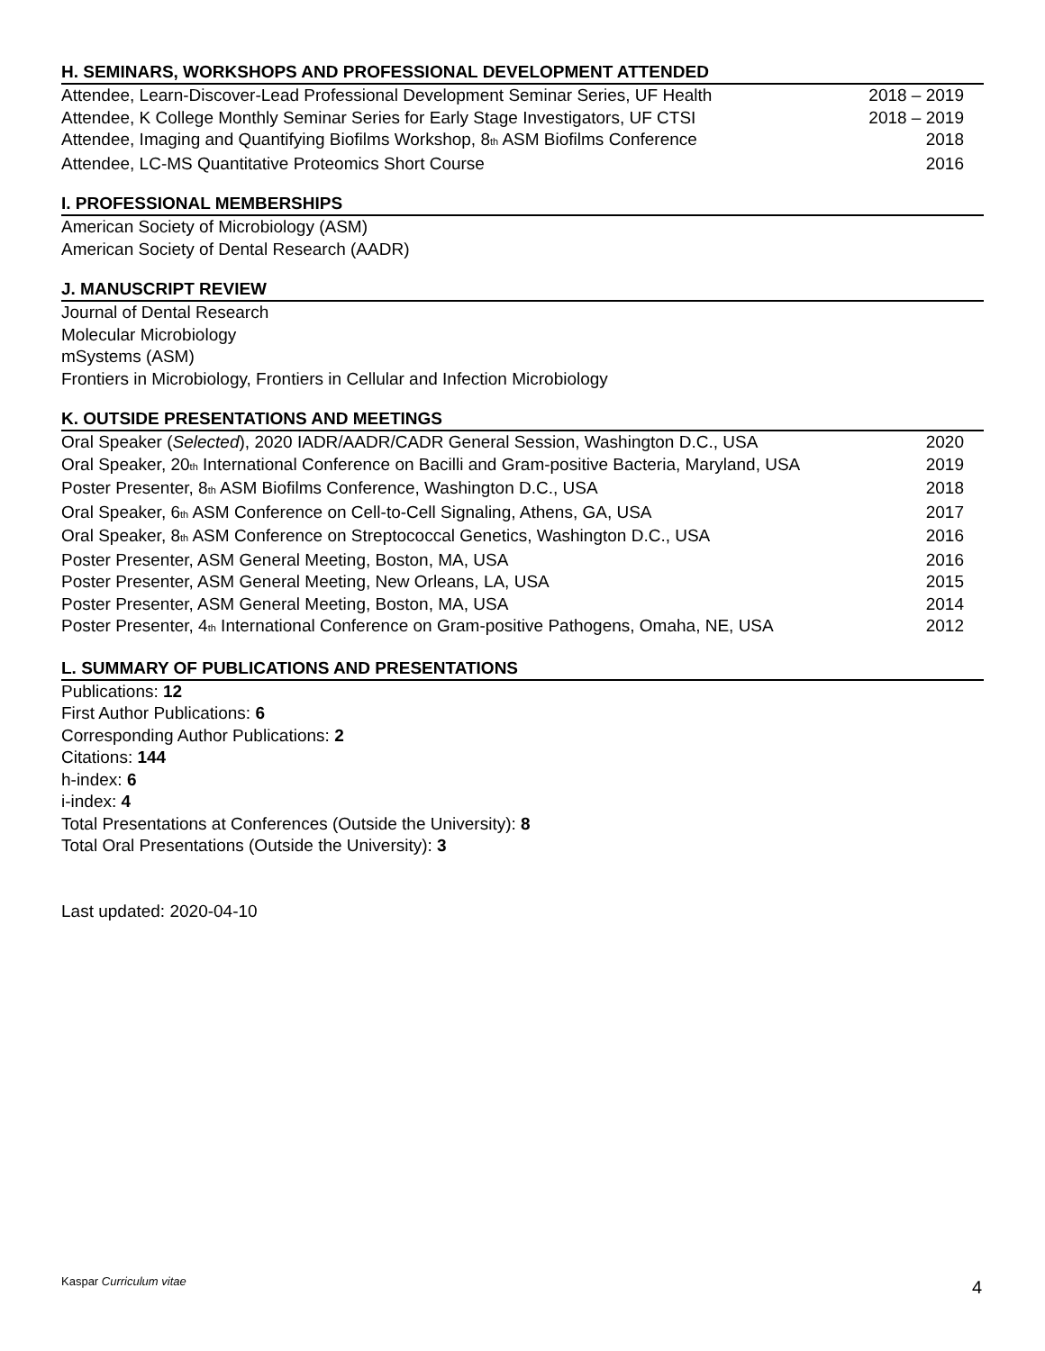H. SEMINARS, WORKSHOPS AND PROFESSIONAL DEVELOPMENT ATTENDED
Attendee, Learn-Discover-Lead Professional Development Seminar Series, UF Health 2018 – 2019
Attendee, K College Monthly Seminar Series for Early Stage Investigators, UF CTSI 2018 – 2019
Attendee, Imaging and Quantifying Biofilms Workshop, 8<sub>th</sub> ASM Biofilms Conference 2018
Attendee, LC-MS Quantitative Proteomics Short Course 2016
I. PROFESSIONAL MEMBERSHIPS
American Society of Microbiology (ASM)
American Society of Dental Research (AADR)
J. MANUSCRIPT REVIEW
Journal of Dental Research
Molecular Microbiology
mSystems (ASM)
Frontiers in Microbiology, Frontiers in Cellular and Infection Microbiology
K. OUTSIDE PRESENTATIONS AND MEETINGS
Oral Speaker (Selected), 2020 IADR/AADR/CADR General Session, Washington D.C., USA 2020
Oral Speaker, 20<sub>th</sub> International Conference on Bacilli and Gram-positive Bacteria, Maryland, USA 2019
Poster Presenter, 8<sub>th</sub> ASM Biofilms Conference, Washington D.C., USA 2018
Oral Speaker, 6<sub>th</sub> ASM Conference on Cell-to-Cell Signaling, Athens, GA, USA 2017
Oral Speaker, 8<sub>th</sub> ASM Conference on Streptococcal Genetics, Washington D.C., USA 2016
Poster Presenter, ASM General Meeting, Boston, MA, USA 2016
Poster Presenter, ASM General Meeting, New Orleans, LA, USA 2015
Poster Presenter, ASM General Meeting, Boston, MA, USA 2014
Poster Presenter, 4<sub>th</sub> International Conference on Gram-positive Pathogens, Omaha, NE, USA 2012
L. SUMMARY OF PUBLICATIONS AND PRESENTATIONS
Publications: 12
First Author Publications: 6
Corresponding Author Publications: 2
Citations: 144
h-index: 6
i-index: 4
Total Presentations at Conferences (Outside the University): 8
Total Oral Presentations (Outside the University): 3
Last updated: 2020-04-10
Kaspar Curriculum vitae 4